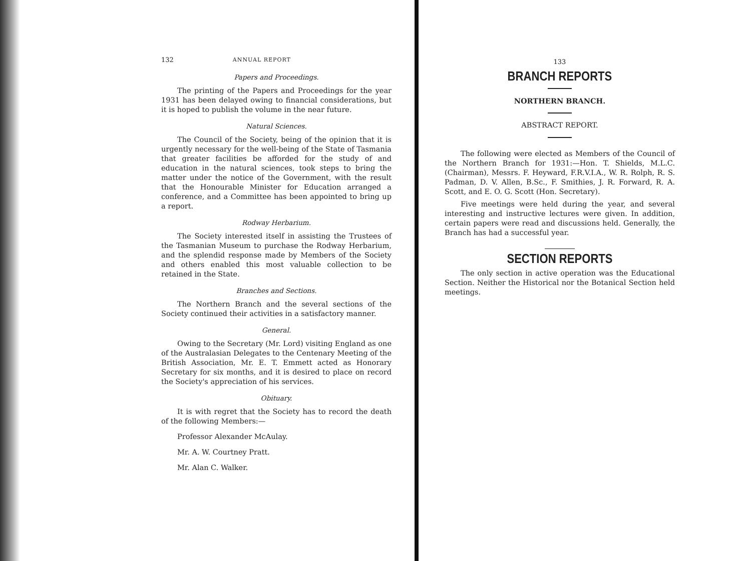132 ANNUAL REPORT
Papers and Proceedings.
The printing of the Papers and Proceedings for the year 1931 has been delayed owing to financial considerations, but it is hoped to publish the volume in the near future.
Natural Sciences.
The Council of the Society, being of the opinion that it is urgently necessary for the well-being of the State of Tasmania that greater facilities be afforded for the study of and education in the natural sciences, took steps to bring the matter under the notice of the Government, with the result that the Honourable Minister for Education arranged a conference, and a Committee has been appointed to bring up a report.
Rodway Herbarium.
The Society interested itself in assisting the Trustees of the Tasmanian Museum to purchase the Rodway Herbarium, and the splendid response made by Members of the Society and others enabled this most valuable collection to be retained in the State.
Branches and Sections.
The Northern Branch and the several sections of the Society continued their activities in a satisfactory manner.
General.
Owing to the Secretary (Mr. Lord) visiting England as one of the Australasian Delegates to the Centenary Meeting of the British Association, Mr. E. T. Emmett acted as Honorary Secretary for six months, and it is desired to place on record the Society's appreciation of his services.
Obituary.
It is with regret that the Society has to record the death of the following Members:—
Professor Alexander McAulay.
Mr. A. W. Courtney Pratt.
Mr. Alan C. Walker.
133
BRANCH REPORTS
NORTHERN BRANCH.
ABSTRACT REPORT.
The following were elected as Members of the Council of the Northern Branch for 1931:—Hon. T. Shields, M.L.C. (Chairman), Messrs. F. Heyward, F.R.V.I.A., W. R. Rolph, R. S. Padman, D. V. Allen, B.Sc., F. Smithies, J. R. Forward, R. A. Scott, and E. O. G. Scott (Hon. Secretary).
Five meetings were held during the year, and several interesting and instructive lectures were given. In addition, certain papers were read and discussions held. Generally, the Branch has had a successful year.
SECTION REPORTS
The only section in active operation was the Educational Section. Neither the Historical nor the Botanical Section held meetings.